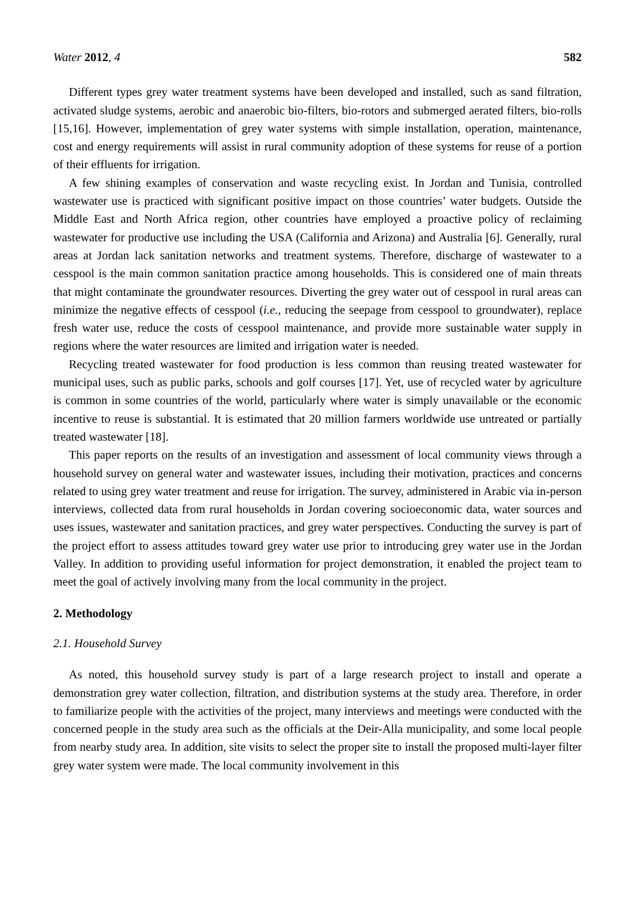Water 2012, 4 582
Different types grey water treatment systems have been developed and installed, such as sand filtration, activated sludge systems, aerobic and anaerobic bio-filters, bio-rotors and submerged aerated filters, bio-rolls [15,16]. However, implementation of grey water systems with simple installation, operation, maintenance, cost and energy requirements will assist in rural community adoption of these systems for reuse of a portion of their effluents for irrigation.
A few shining examples of conservation and waste recycling exist. In Jordan and Tunisia, controlled wastewater use is practiced with significant positive impact on those countries’ water budgets. Outside the Middle East and North Africa region, other countries have employed a proactive policy of reclaiming wastewater for productive use including the USA (California and Arizona) and Australia [6]. Generally, rural areas at Jordan lack sanitation networks and treatment systems. Therefore, discharge of wastewater to a cesspool is the main common sanitation practice among households. This is considered one of main threats that might contaminate the groundwater resources. Diverting the grey water out of cesspool in rural areas can minimize the negative effects of cesspool (i.e., reducing the seepage from cesspool to groundwater), replace fresh water use, reduce the costs of cesspool maintenance, and provide more sustainable water supply in regions where the water resources are limited and irrigation water is needed.
Recycling treated wastewater for food production is less common than reusing treated wastewater for municipal uses, such as public parks, schools and golf courses [17]. Yet, use of recycled water by agriculture is common in some countries of the world, particularly where water is simply unavailable or the economic incentive to reuse is substantial. It is estimated that 20 million farmers worldwide use untreated or partially treated wastewater [18].
This paper reports on the results of an investigation and assessment of local community views through a household survey on general water and wastewater issues, including their motivation, practices and concerns related to using grey water treatment and reuse for irrigation. The survey, administered in Arabic via in-person interviews, collected data from rural households in Jordan covering socioeconomic data, water sources and uses issues, wastewater and sanitation practices, and grey water perspectives. Conducting the survey is part of the project effort to assess attitudes toward grey water use prior to introducing grey water use in the Jordan Valley. In addition to providing useful information for project demonstration, it enabled the project team to meet the goal of actively involving many from the local community in the project.
2. Methodology
2.1. Household Survey
As noted, this household survey study is part of a large research project to install and operate a demonstration grey water collection, filtration, and distribution systems at the study area. Therefore, in order to familiarize people with the activities of the project, many interviews and meetings were conducted with the concerned people in the study area such as the officials at the Deir-Alla municipality, and some local people from nearby study area. In addition, site visits to select the proper site to install the proposed multi-layer filter grey water system were made. The local community involvement in this